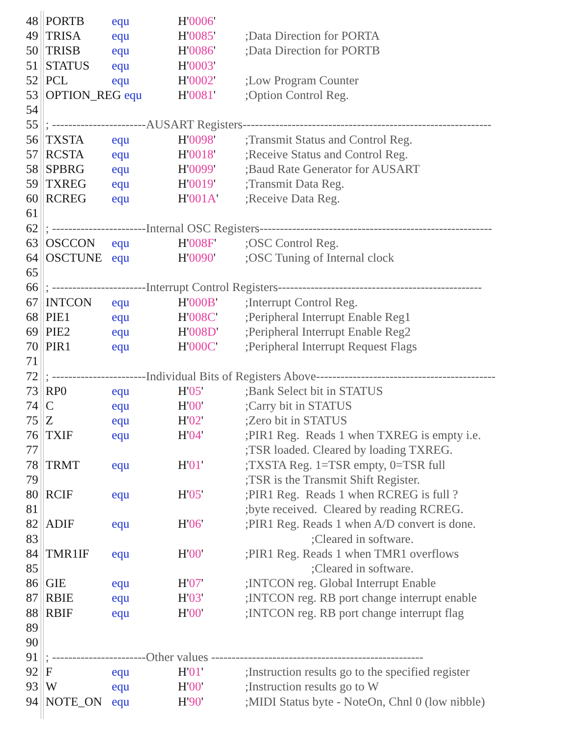48
PORTB
equ
H'0006'
49
TRISA
equ
H'0085'
;Data Direction for PORTA
50
TRISB
equ
H'0086'
;Data Direction for PORTB
51
STATUS
equ
H'0003'
52
PCL
equ
H'0002'
;Low Program Counter
53
OPTION_REG equ
H'0081'
;Option Control Reg.
54
55
; -----------------------AUSART Registers-------------------------------------------------------------
56
TXSTA
equ
H'0098'
;Transmit Status and Control Reg.
57
RCSTA
equ
H'0018'
;Receive Status and Control Reg.
58
SPBRG
equ
H'0099'
;Baud Rate Generator for AUSART
59
TXREG
equ
H'0019'
;Transmit Data Reg.
60
RCREG
equ
H'001A'
;Receive Data Reg.
61
62
; -----------------------Internal OSC Registers---------------------------------------------------------
63
OSCCON
equ
H'008F'
;OSC Control Reg.
64
OSCTUNE
equ
H'0090'
;OSC Tuning of Internal clock
65
66
; -----------------------Interrupt Control Registers--------------------------------------------------
67
INTCON
equ
H'000B'
;Interrupt Control Reg.
68
PIE1
equ
H'008C'
;Peripheral Interrupt Enable Reg1
69
PIE2
equ
H'008D'
;Peripheral Interrupt Enable Reg2
70
PIR1
equ
H'000C'
;Peripheral Interrupt Request Flags
71
72
; -----------------------Individual Bits of Registers Above--------------------------------------------
73
RP0
equ
H'05'
;Bank Select bit in STATUS
74
C
equ
H'00'
;Carry bit in STATUS
75
Z
equ
H'02'
;Zero bit in STATUS
76
TXIF
equ
H'04'
;PIR1 Reg. Reads 1 when TXREG is empty i.e.
77
;TSR loaded. Cleared by loading TXREG.
78
TRMT
equ
H'01'
;TXSTA Reg. 1=TSR empty, 0=TSR full
79
;TSR is the Transmit Shift Register.
80
RCIF
equ
H'05'
;PIR1 Reg. Reads 1 when RCREG is full ?
81
;byte received. Cleared by reading RCREG.
82
ADIF
equ
H'06'
;PIR1 Reg. Reads 1 when A/D convert is done.
83
;Cleared in software.
84
TMR1IF
equ
H'00'
;PIR1 Reg. Reads 1 when TMR1 overflows
85
;Cleared in software.
86
GIE
equ
H'07'
;INTCON reg. Global Interrupt Enable
87
RBIE
equ
H'03'
;INTCON reg. RB port change interrupt enable
88
RBIF
equ
H'00'
;INTCON reg. RB port change interrupt flag
89
90
91
; -----------------------Other values ----------------------------------------------------
92
F
equ
H'01'
;Instruction results go to the specified register
93
W
equ
H'00'
;Instruction results go to W
94
NOTE_ON
equ
H'90'
;MIDI Status byte - NoteOn, Chnl 0 (low nibble)